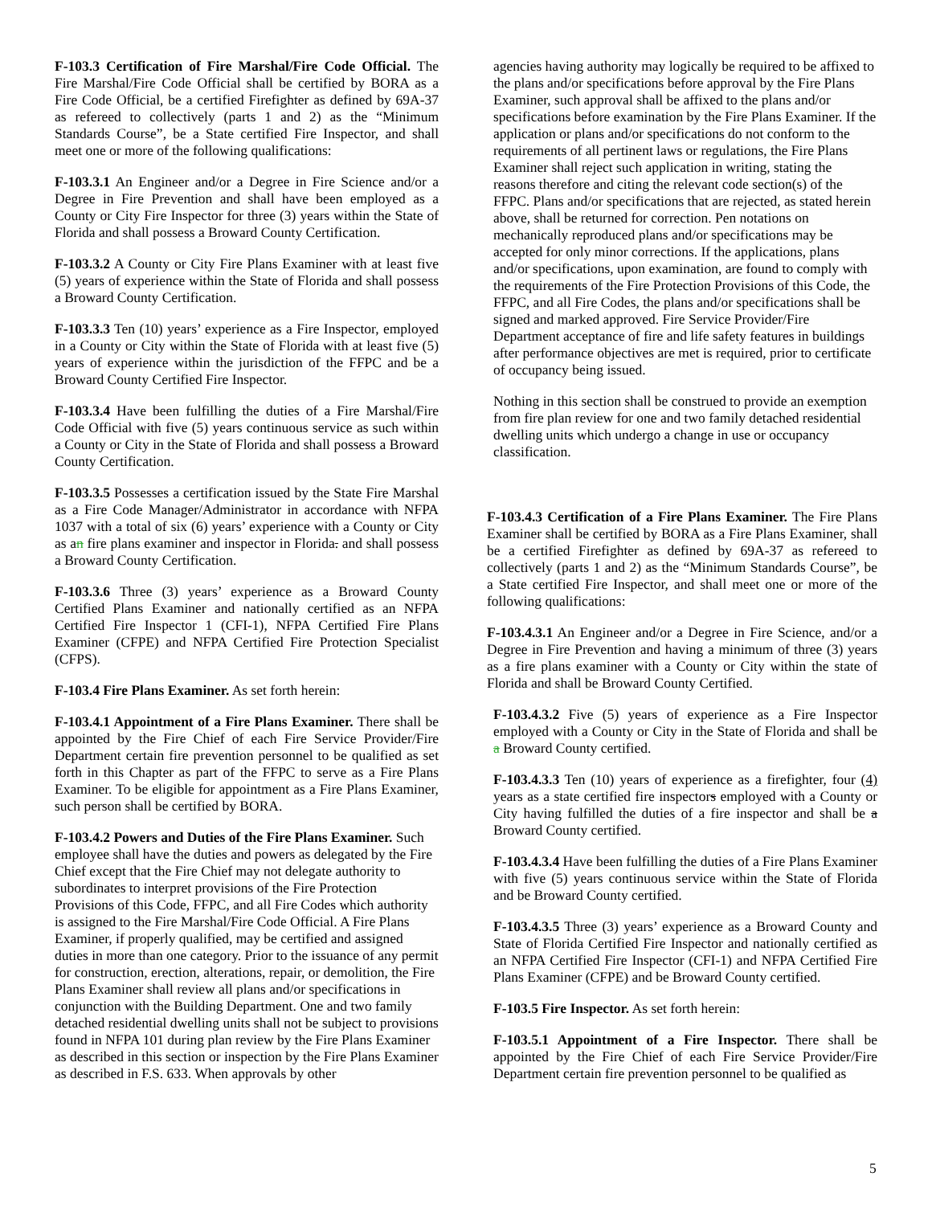F-103.3 Certification of Fire Marshal/Fire Code Official. The Fire Marshal/Fire Code Official shall be certified by BORA as a Fire Code Official, be a certified Firefighter as defined by 69A-37 as refereed to collectively (parts 1 and 2) as the “Minimum Standards Course”, be a State certified Fire Inspector, and shall meet one or more of the following qualifications:
F-103.3.1 An Engineer and/or a Degree in Fire Science and/or a Degree in Fire Prevention and shall have been employed as a County or City Fire Inspector for three (3) years within the State of Florida and shall possess a Broward County Certification.
F-103.3.2 A County or City Fire Plans Examiner with at least five (5) years of experience within the State of Florida and shall possess a Broward County Certification.
F-103.3.3 Ten (10) years’ experience as a Fire Inspector, employed in a County or City within the State of Florida with at least five (5) years of experience within the jurisdiction of the FFPC and be a Broward County Certified Fire Inspector.
F-103.3.4 Have been fulfilling the duties of a Fire Marshal/Fire Code Official with five (5) years continuous service as such within a County or City in the State of Florida and shall possess a Broward County Certification.
F-103.3.5 Possesses a certification issued by the State Fire Marshal as a Fire Code Manager/Administrator in accordance with NFPA 1037 with a total of six (6) years’ experience with a County or City as an fire plans examiner and inspector in Florida. and shall possess a Broward County Certification.
F-103.3.6 Three (3) years’ experience as a Broward County Certified Plans Examiner and nationally certified as an NFPA Certified Fire Inspector 1 (CFI-1), NFPA Certified Fire Plans Examiner (CFPE) and NFPA Certified Fire Protection Specialist (CFPS).
F-103.4 Fire Plans Examiner. As set forth herein:
F-103.4.1 Appointment of a Fire Plans Examiner. There shall be appointed by the Fire Chief of each Fire Service Provider/Fire Department certain fire prevention personnel to be qualified as set forth in this Chapter as part of the FFPC to serve as a Fire Plans Examiner. To be eligible for appointment as a Fire Plans Examiner, such person shall be certified by BORA.
F-103.4.2 Powers and Duties of the Fire Plans Examiner. Such employee shall have the duties and powers as delegated by the Fire Chief except that the Fire Chief may not delegate authority to subordinates to interpret provisions of the Fire Protection Provisions of this Code, FFPC, and all Fire Codes which authority is assigned to the Fire Marshal/Fire Code Official. A Fire Plans Examiner, if properly qualified, may be certified and assigned duties in more than one category. Prior to the issuance of any permit for construction, erection, alterations, repair, or demolition, the Fire Plans Examiner shall review all plans and/or specifications in conjunction with the Building Department. One and two family detached residential dwelling units shall not be subject to provisions found in NFPA 101 during plan review by the Fire Plans Examiner as described in this section or inspection by the Fire Plans Examiner as described in F.S. 633. When approvals by other
agencies having authority may logically be required to be affixed to the plans and/or specifications before approval by the Fire Plans Examiner, such approval shall be affixed to the plans and/or specifications before examination by the Fire Plans Examiner. If the application or plans and/or specifications do not conform to the requirements of all pertinent laws or regulations, the Fire Plans Examiner shall reject such application in writing, stating the reasons therefore and citing the relevant code section(s) of the FFPC. Plans and/or specifications that are rejected, as stated herein above, shall be returned for correction. Pen notations on mechanically reproduced plans and/or specifications may be accepted for only minor corrections. If the applications, plans and/or specifications, upon examination, are found to comply with the requirements of the Fire Protection Provisions of this Code, the FFPC, and all Fire Codes, the plans and/or specifications shall be signed and marked approved. Fire Service Provider/Fire
Department acceptance of fire and life safety features in buildings after performance objectives are met is required, prior to certificate of occupancy being issued.
Nothing in this section shall be construed to provide an exemption from fire plan review for one and two family detached residential dwelling units which undergo a change in use or occupancy classification.
F-103.4.3 Certification of a Fire Plans Examiner. The Fire Plans Examiner shall be certified by BORA as a Fire Plans Examiner, shall be a certified Firefighter as defined by 69A-37 as refereed to collectively (parts 1 and 2) as the “Minimum Standards Course”, be a State certified Fire Inspector, and shall meet one or more of the following qualifications:
F-103.4.3.1 An Engineer and/or a Degree in Fire Science, and/or a Degree in Fire Prevention and having a minimum of three (3) years as a fire plans examiner with a County or City within the state of Florida and shall be Broward County Certified.
F-103.4.3.2 Five (5) years of experience as a Fire Inspector employed with a County or City in the State of Florida and shall be a Broward County certified.
F-103.4.3.3 Ten (10) years of experience as a firefighter, four (4) years as a state certified fire inspectors employed with a County or City having fulfilled the duties of a fire inspector and shall be a Broward County certified.
F-103.4.3.4 Have been fulfilling the duties of a Fire Plans Examiner with five (5) years continuous service within the State of Florida and be Broward County certified.
F-103.4.3.5 Three (3) years’ experience as a Broward County and State of Florida Certified Fire Inspector and nationally certified as an NFPA Certified Fire Inspector (CFI-1) and NFPA Certified Fire Plans Examiner (CFPE) and be Broward County certified.
F-103.5 Fire Inspector. As set forth herein:
F-103.5.1 Appointment of a Fire Inspector. There shall be appointed by the Fire Chief of each Fire Service Provider/Fire Department certain fire prevention personnel to be qualified as
5